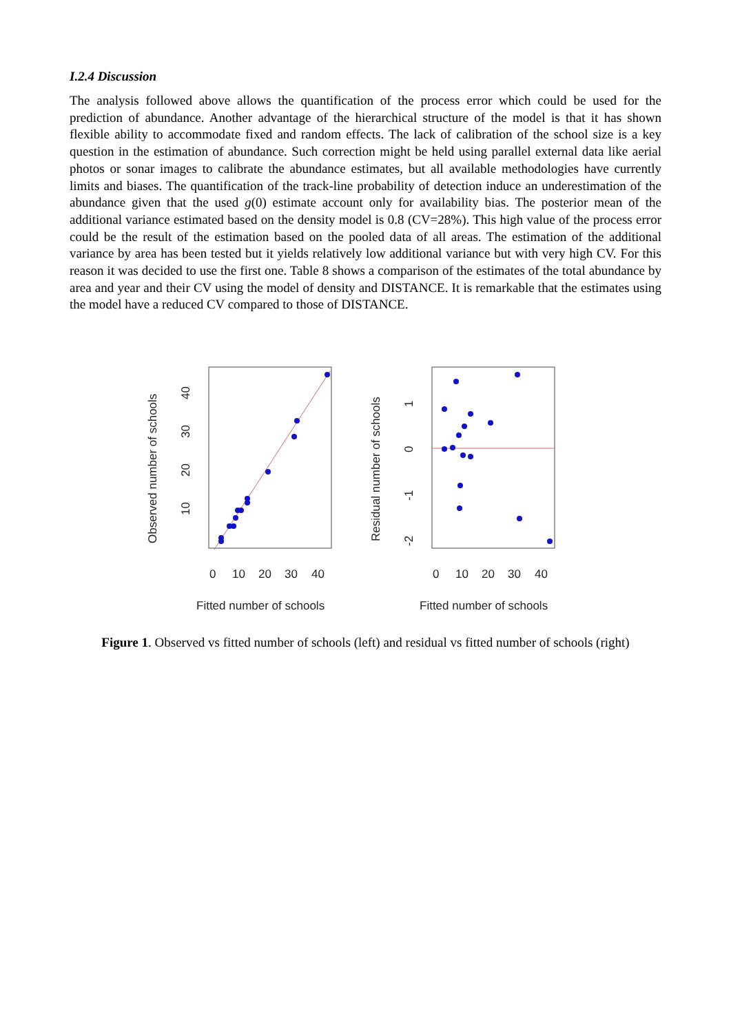I.2.4 Discussion
The analysis followed above allows the quantification of the process error which could be used for the prediction of abundance. Another advantage of the hierarchical structure of the model is that it has shown flexible ability to accommodate fixed and random effects. The lack of calibration of the school size is a key question in the estimation of abundance. Such correction might be held using parallel external data like aerial photos or sonar images to calibrate the abundance estimates, but all available methodologies have currently limits and biases. The quantification of the track-line probability of detection induce an underestimation of the abundance given that the used g(0) estimate account only for availability bias. The posterior mean of the additional variance estimated based on the density model is 0.8 (CV=28%). This high value of the process error could be the result of the estimation based on the pooled data of all areas. The estimation of the additional variance by area has been tested but it yields relatively low additional variance but with very high CV. For this reason it was decided to use the first one. Table 8 shows a comparison of the estimates of the total abundance by area and year and their CV using the model of density and DISTANCE. It is remarkable that the estimates using the model have a reduced CV compared to those of DISTANCE.
0
10
20
30
40
Fitted number of schools
10
20
30
40
Observed number of schools
0
10
20
30
40
Fitted number of schools
-2
-1
0
1
Residual number of schools
Figure 1. Observed vs fitted number of schools (left) and residual vs fitted number of schools (right)